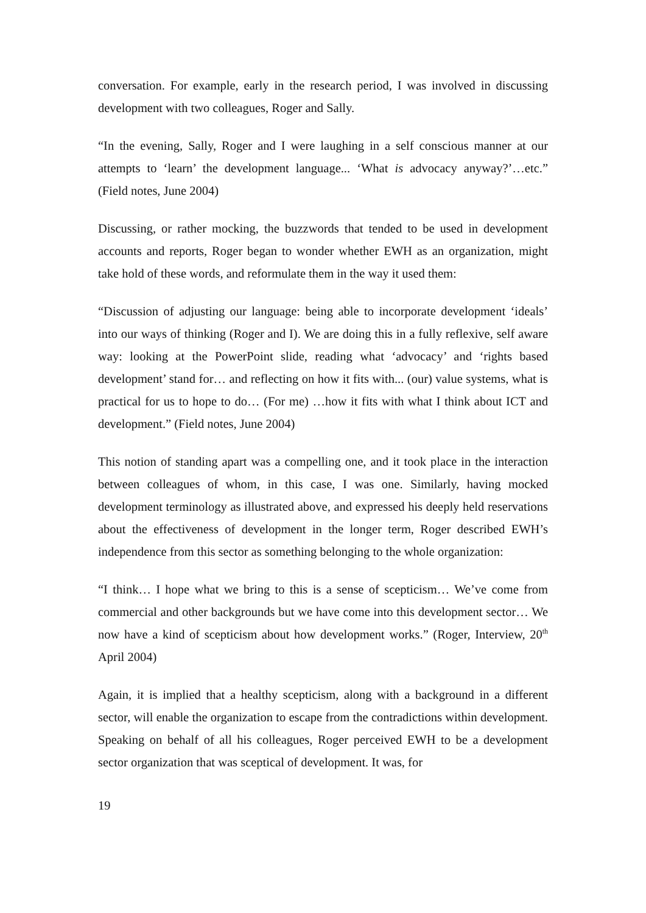conversation. For example, early in the research period, I was involved in discussing development with two colleagues, Roger and Sally.
“In the evening, Sally, Roger and I were laughing in a self conscious manner at our attempts to ‘learn’ the development language... ‘What is advocacy anyway?’…etc.” (Field notes, June 2004)
Discussing, or rather mocking, the buzzwords that tended to be used in development accounts and reports, Roger began to wonder whether EWH as an organization, might take hold of these words, and reformulate them in the way it used them:
“Discussion of adjusting our language: being able to incorporate development ‘ideals’ into our ways of thinking (Roger and I). We are doing this in a fully reflexive, self aware way: looking at the PowerPoint slide, reading what ‘advocacy’ and ‘rights based development’ stand for… and reflecting on how it fits with... (our) value systems, what is practical for us to hope to do… (For me) …how it fits with what I think about ICT and development.” (Field notes, June 2004)
This notion of standing apart was a compelling one, and it took place in the interaction between colleagues of whom, in this case, I was one. Similarly, having mocked development terminology as illustrated above, and expressed his deeply held reservations about the effectiveness of development in the longer term, Roger described EWH’s independence from this sector as something belonging to the whole organization:
“I think… I hope what we bring to this is a sense of scepticism… We’ve come from commercial and other backgrounds but we have come into this development sector… We now have a kind of scepticism about how development works.” (Roger, Interview, 20<sup>th</sup> April 2004)
Again, it is implied that a healthy scepticism, along with a background in a different sector, will enable the organization to escape from the contradictions within development. Speaking on behalf of all his colleagues, Roger perceived EWH to be a development sector organization that was sceptical of development. It was, for
19